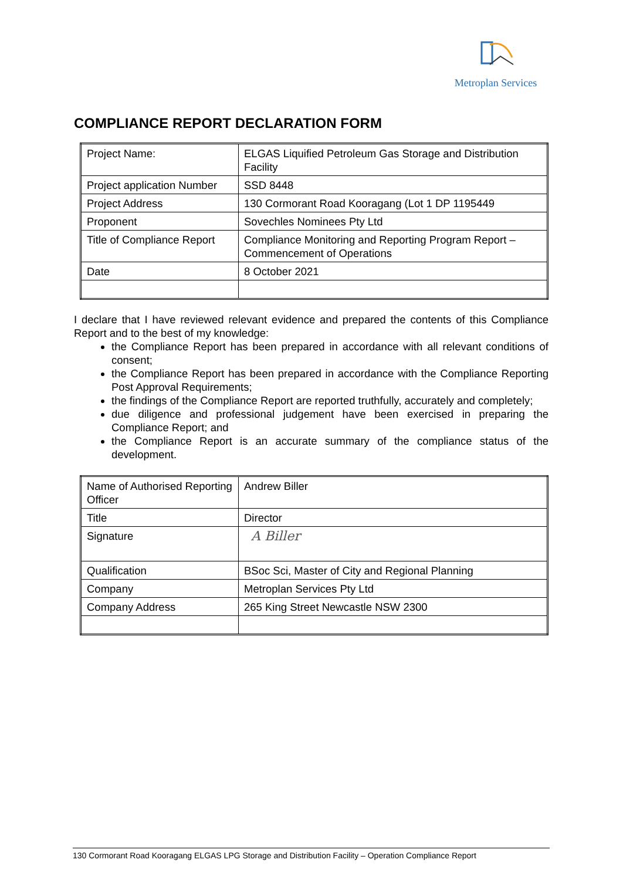Metroplan Services
COMPLIANCE REPORT DECLARATION FORM
| Project Name: | ELGAS Liquified Petroleum Gas Storage and Distribution Facility |
| Project application Number | SSD 8448 |
| Project Address | 130 Cormorant Road Kooragang (Lot 1 DP 1195449 |
| Proponent | Sovechles Nominees Pty Ltd |
| Title of Compliance Report | Compliance Monitoring and Reporting Program Report – Commencement of Operations |
| Date | 8 October 2021 |
I declare that I have reviewed relevant evidence and prepared the contents of this Compliance Report and to the best of my knowledge:
the Compliance Report has been prepared in accordance with all relevant conditions of consent;
the Compliance Report has been prepared in accordance with the Compliance Reporting Post Approval Requirements;
the findings of the Compliance Report are reported truthfully, accurately and completely;
due diligence and professional judgement have been exercised in preparing the Compliance Report; and
the Compliance Report is an accurate summary of the compliance status of the development.
| Name of Authorised Reporting Officer | Andrew Biller |
| Title | Director |
| Signature | A Biller |
| Qualification | BSoc Sci, Master of City and Regional Planning |
| Company | Metroplan Services Pty Ltd |
| Company Address | 265 King Street Newcastle NSW 2300 |
130 Cormorant Road Kooragang ELGAS LPG Storage and Distribution Facility – Operation Compliance Report